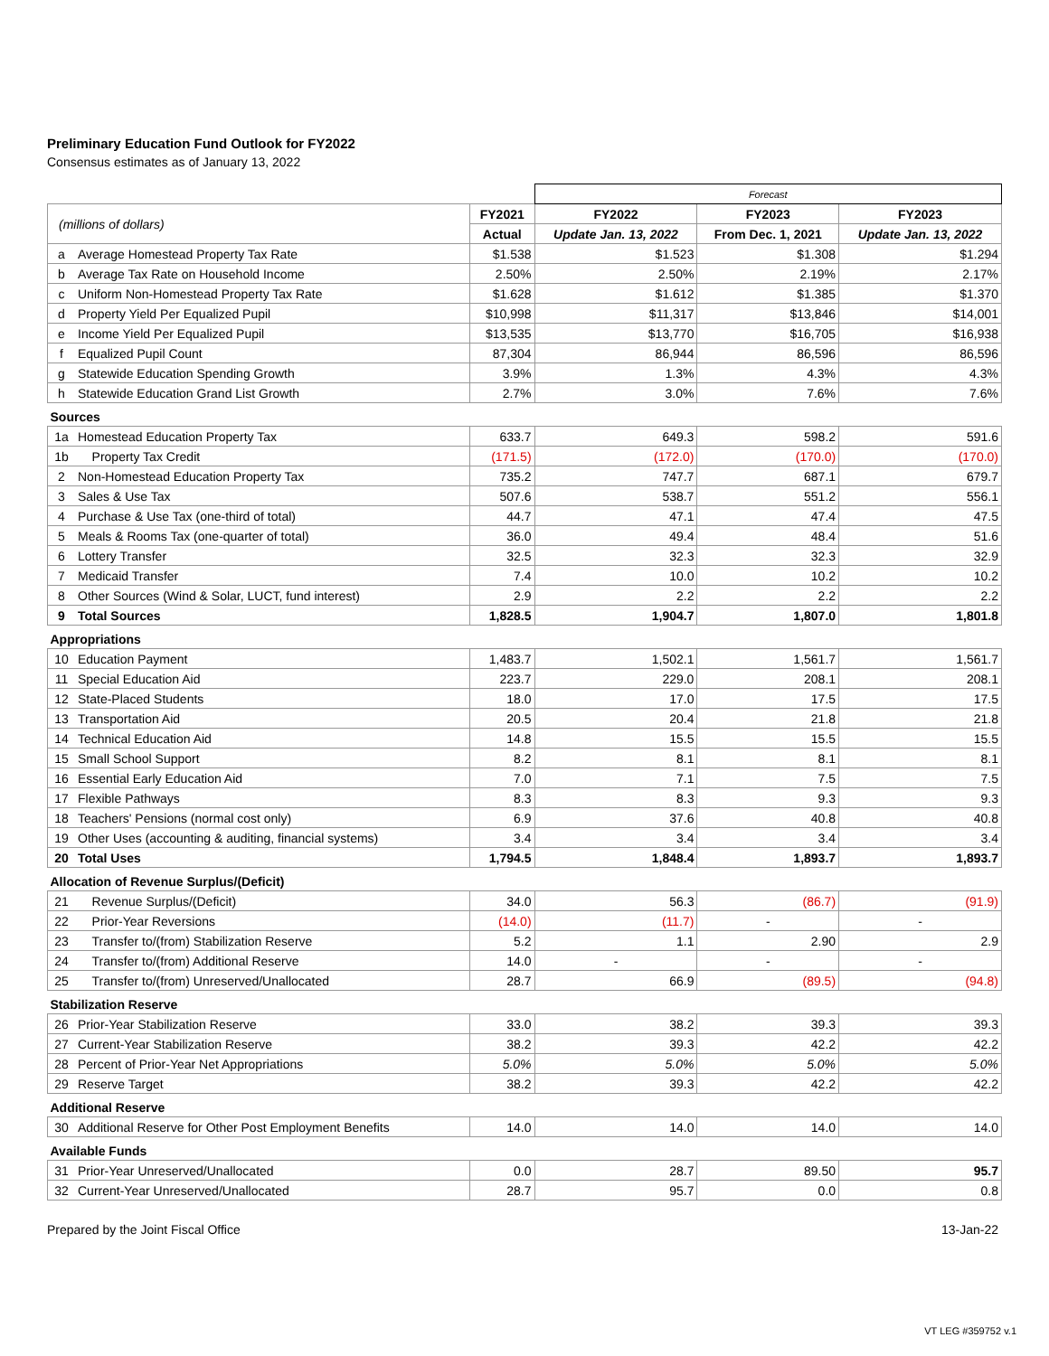Preliminary Education Fund Outlook for FY2022
Consensus estimates as of January 13, 2022
| | | | Forecast | | |
| (millions of dollars) | | FY2021 | FY2022 | FY2023 | FY2023 |
| | | Actual | Update Jan. 13, 2022 | From Dec. 1, 2021 | Update Jan. 13, 2022 |
| a | Average Homestead Property Tax Rate | $1.538 | $1.523 | $1.308 | $1.294 |
| b | Average Tax Rate on Household Income | 2.50% | 2.50% | 2.19% | 2.17% |
| c | Uniform Non-Homestead Property Tax Rate | $1.628 | $1.612 | $1.385 | $1.370 |
| d | Property Yield Per Equalized Pupil | $10,998 | $11,317 | $13,846 | $14,001 |
| e | Income Yield Per Equalized Pupil | $13,535 | $13,770 | $16,705 | $16,938 |
| f | Equalized Pupil Count | 87,304 | 86,944 | 86,596 | 86,596 |
| g | Statewide Education Spending Growth | 3.9% | 1.3% | 4.3% | 4.3% |
| h | Statewide Education Grand List Growth | 2.7% | 3.0% | 7.6% | 7.6% |
| Sources | | | | | |
| 1a | Homestead Education Property Tax | 633.7 | 649.3 | 598.2 | 591.6 |
| 1b | Property Tax Credit | (171.5) | (172.0) | (170.0) | (170.0) |
| 2 | Non-Homestead Education Property Tax | 735.2 | 747.7 | 687.1 | 679.7 |
| 3 | Sales & Use Tax | 507.6 | 538.7 | 551.2 | 556.1 |
| 4 | Purchase & Use Tax (one-third of total) | 44.7 | 47.1 | 47.4 | 47.5 |
| 5 | Meals & Rooms Tax (one-quarter of total) | 36.0 | 49.4 | 48.4 | 51.6 |
| 6 | Lottery Transfer | 32.5 | 32.3 | 32.3 | 32.9 |
| 7 | Medicaid Transfer | 7.4 | 10.0 | 10.2 | 10.2 |
| 8 | Other Sources (Wind & Solar, LUCT, fund interest) | 2.9 | 2.2 | 2.2 | 2.2 |
| 9 | Total Sources | 1,828.5 | 1,904.7 | 1,807.0 | 1,801.8 |
| Appropriations | | | | | |
| 10 | Education Payment | 1,483.7 | 1,502.1 | 1,561.7 | 1,561.7 |
| 11 | Special Education Aid | 223.7 | 229.0 | 208.1 | 208.1 |
| 12 | State-Placed Students | 18.0 | 17.0 | 17.5 | 17.5 |
| 13 | Transportation Aid | 20.5 | 20.4 | 21.8 | 21.8 |
| 14 | Technical Education Aid | 14.8 | 15.5 | 15.5 | 15.5 |
| 15 | Small School Support | 8.2 | 8.1 | 8.1 | 8.1 |
| 16 | Essential Early Education Aid | 7.0 | 7.1 | 7.5 | 7.5 |
| 17 | Flexible Pathways | 8.3 | 8.3 | 9.3 | 9.3 |
| 18 | Teachers' Pensions (normal cost only) | 6.9 | 37.6 | 40.8 | 40.8 |
| 19 | Other Uses (accounting & auditing, financial systems) | 3.4 | 3.4 | 3.4 | 3.4 |
| 20 | Total Uses | 1,794.5 | 1,848.4 | 1,893.7 | 1,893.7 |
| Allocation of Revenue Surplus/(Deficit) | | | | | |
| 21 | Revenue Surplus/(Deficit) | 34.0 | 56.3 | (86.7) | (91.9) |
| 22 | Prior-Year Reversions | (14.0) | (11.7) | - | - |
| 23 | Transfer to/(from) Stabilization Reserve | 5.2 | 1.1 | 2.90 | 2.9 |
| 24 | Transfer to/(from) Additional Reserve | 14.0 | - | - | - |
| 25 | Transfer to/(from) Unreserved/Unallocated | 28.7 | 66.9 | (89.5) | (94.8) |
| Stabilization Reserve | | | | | |
| 26 | Prior-Year Stabilization Reserve | 33.0 | 38.2 | 39.3 | 39.3 |
| 27 | Current-Year Stabilization Reserve | 38.2 | 39.3 | 42.2 | 42.2 |
| 28 | Percent of Prior-Year Net Appropriations | 5.0% | 5.0% | 5.0% | 5.0% |
| 29 | Reserve Target | 38.2 | 39.3 | 42.2 | 42.2 |
| Additional Reserve | | | | | |
| 30 | Additional Reserve for Other Post Employment Benefits | 14.0 | 14.0 | 14.0 | 14.0 |
| Available Funds | | | | | |
| 31 | Prior-Year Unreserved/Unallocated | 0.0 | 28.7 | 89.50 | 95.7 |
| 32 | Current-Year Unreserved/Unallocated | 28.7 | 95.7 | 0.0 | 0.8 |
Prepared by the Joint Fiscal Office 13-Jan-22
VT LEG #359752 v.1